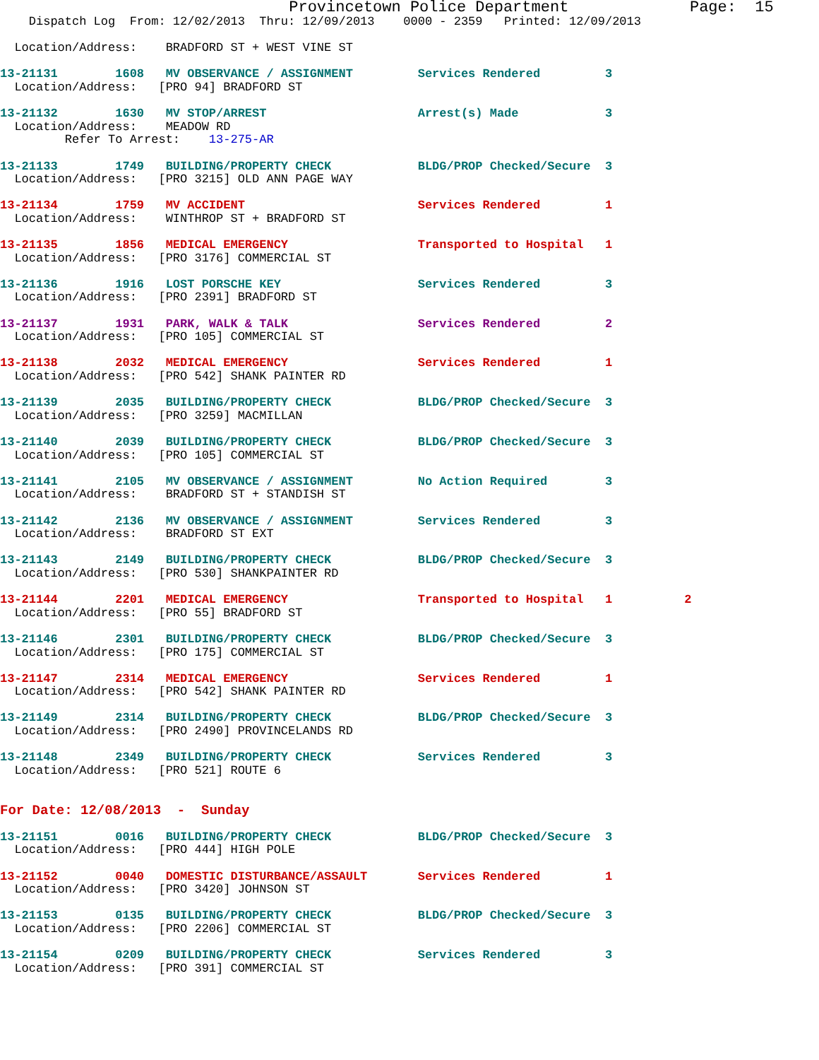Provincetown Police Department             Page:  15
    Dispatch Log  From: 12/02/2013  Thru: 12/09/2013    0000 - 2359   Printed: 12/09/2013

  Location/Address:    BRADFORD ST + WEST VINE ST

13-21131        1608   MV OBSERVANCE / ASSIGNMENT         Services Rendered         3
  Location/Address:   [PRO 94] BRADFORD ST

13-21132        1630   MV STOP/ARREST                     Arrest(s) Made            3
  Location/Address:    MEADOW RD
         Refer To Arrest:    13-275-AR

13-21133        1749   BUILDING/PROPERTY CHECK            BLDG/PROP Checked/Secure  3
  Location/Address:   [PRO 3215] OLD ANN PAGE WAY

13-21134        1759   MV ACCIDENT                        Services Rendered         1
  Location/Address:    WINTHROP ST + BRADFORD ST

13-21135        1856   MEDICAL EMERGENCY                  Transported to Hospital   1
  Location/Address:   [PRO 3176] COMMERCIAL ST

13-21136        1916   LOST PORSCHE KEY                   Services Rendered         3
  Location/Address:   [PRO 2391] BRADFORD ST

13-21137        1931   PARK, WALK & TALK                  Services Rendered         2
  Location/Address:   [PRO 105] COMMERCIAL ST

13-21138        2032   MEDICAL EMERGENCY                  Services Rendered         1
  Location/Address:   [PRO 542] SHANK PAINTER RD

13-21139        2035   BUILDING/PROPERTY CHECK            BLDG/PROP Checked/Secure  3
  Location/Address:   [PRO 3259] MACMILLAN

13-21140        2039   BUILDING/PROPERTY CHECK            BLDG/PROP Checked/Secure  3
  Location/Address:   [PRO 105] COMMERCIAL ST

13-21141        2105   MV OBSERVANCE / ASSIGNMENT         No Action Required        3
  Location/Address:    BRADFORD ST + STANDISH ST

13-21142        2136   MV OBSERVANCE / ASSIGNMENT         Services Rendered         3
  Location/Address:    BRADFORD ST EXT

13-21143        2149   BUILDING/PROPERTY CHECK            BLDG/PROP Checked/Secure  3
  Location/Address:   [PRO 530] SHANKPAINTER RD

13-21144        2201   MEDICAL EMERGENCY                  Transported to Hospital   1          2
  Location/Address:   [PRO 55] BRADFORD ST

13-21146        2301   BUILDING/PROPERTY CHECK            BLDG/PROP Checked/Secure  3
  Location/Address:   [PRO 175] COMMERCIAL ST

13-21147        2314   MEDICAL EMERGENCY                  Services Rendered         1
  Location/Address:   [PRO 542] SHANK PAINTER RD

13-21149        2314   BUILDING/PROPERTY CHECK            BLDG/PROP Checked/Secure  3
  Location/Address:   [PRO 2490] PROVINCELANDS RD

13-21148        2349   BUILDING/PROPERTY CHECK            Services Rendered         3
  Location/Address:   [PRO 521] ROUTE 6


For Date: 12/08/2013  -  Sunday

13-21151        0016   BUILDING/PROPERTY CHECK            BLDG/PROP Checked/Secure  3
  Location/Address:   [PRO 444] HIGH POLE

13-21152        0040   DOMESTIC DISTURBANCE/ASSAULT       Services Rendered         1
  Location/Address:   [PRO 3420] JOHNSON ST

13-21153        0135   BUILDING/PROPERTY CHECK            BLDG/PROP Checked/Secure  3
  Location/Address:   [PRO 2206] COMMERCIAL ST

13-21154        0209   BUILDING/PROPERTY CHECK            Services Rendered         3
  Location/Address:   [PRO 391] COMMERCIAL ST